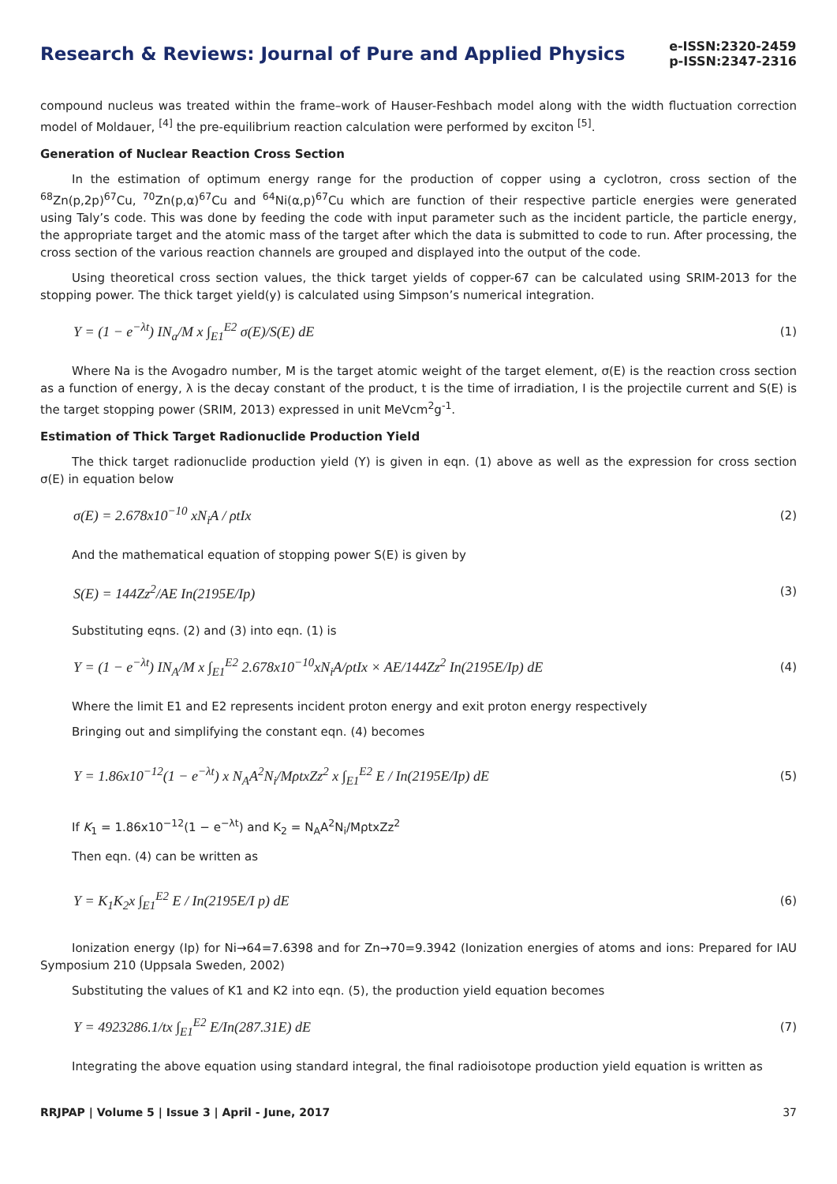Research & Reviews: Journal of Pure and Applied Physics
e-ISSN:2320-2459
p-ISSN:2347-2316
compound nucleus was treated within the frame–work of Hauser-Feshbach model along with the width fluctuation correction model of Moldauer, <sup>[4]</sup> the pre-equilibrium reaction calculation were performed by exciton <sup>[5]</sup>.
Generation of Nuclear Reaction Cross Section
In the estimation of optimum energy range for the production of copper using a cyclotron, cross section of the <sup>68</sup>Zn(p,2p)<sup>67</sup>Cu, <sup>70</sup>Zn(p,α)<sup>67</sup>Cu and <sup>64</sup>Ni(α,p)<sup>67</sup>Cu which are function of their respective particle energies were generated using Taly’s code. This was done by feeding the code with input parameter such as the incident particle, the particle energy, the appropriate target and the atomic mass of the target after which the data is submitted to code to run. After processing, the cross section of the various reaction channels are grouped and displayed into the output of the code.
Using theoretical cross section values, the thick target yields of copper-67 can be calculated using SRIM-2013 for the stopping power. The thick target yield(y) is calculated using Simpson’s numerical integration.
Y = (1 − e<sup>−λt</sup>) IN<sub>a</sub>/M x ∫<sub>E1</sub><sup>E2</sup> σ(E)/S(E) dE (1)
Where Na is the Avogadro number, M is the target atomic weight of the target element, σ(E) is the reaction cross section as a function of energy, λ is the decay constant of the product, t is the time of irradiation, I is the projectile current and S(E) is the target stopping power (SRIM, 2013) expressed in unit MeVcm<sup>2</sup>g<sup>-1</sup>.
Estimation of Thick Target Radionuclide Production Yield
The thick target radionuclide production yield (Y) is given in eqn. (1) above as well as the expression for cross section σ(E) in equation below
σ(E) = 2.678x10<sup>−10</sup> xN<sub>i</sub>A / ρtIx (2)
And the mathematical equation of stopping power S(E) is given by
S(E) = 144Zz<sup>2</sup>/AE In(2195E/Ip) (3)
Substituting eqns. (2) and (3) into eqn. (1) is
Y = (1 − e<sup>−λt</sup>) IN<sub>A</sub>/M x ∫<sub>E1</sub><sup>E2</sup> 2.678x10<sup>−10</sup>xN<sub>i</sub>A/ρtIx × AE/144Zz<sup>2</sup> In(2195E/Ip) dE (4)
Where the limit E1 and E2 represents incident proton energy and exit proton energy respectively
Bringing out and simplifying the constant eqn. (4) becomes
Y = 1.86x10<sup>−12</sup>(1 − e<sup>−λt</sup>) x N<sub>A</sub>A<sup>2</sup>N<sub>i</sub>/MρtxZz<sup>2</sup> x ∫<sub>E1</sub><sup>E2</sup> E / In(2195E/Ip) dE (5)
If K<sub>1</sub> = 1.86x10<sup>−12</sup>(1 − e<sup>−λt</sup>) and K<sub>2</sub> = N<sub>A</sub>A<sup>2</sup>N<sub>i</sub>/MρtxZz<sup>2</sup>
Then eqn. (4) can be written as
Y = K<sub>1</sub>K<sub>2</sub>x ∫<sub>E1</sub><sup>E2</sup> E / In(2195E/I p) dE (6)
Ionization energy (Ip) for Ni→64=7.6398 and for Zn→70=9.3942 (Ionization energies of atoms and ions: Prepared for IAU Symposium 210 (Uppsala Sweden, 2002)
Substituting the values of K1 and K2 into eqn. (5), the production yield equation becomes
Y = 4923286.1/tx ∫<sub>E1</sub><sup>E2</sup> E/In(287.31E) dE (7)
Integrating the above equation using standard integral, the final radioisotope production yield equation is written as
RRJPAP | Volume 5 | Issue 3 | April - June, 2017 37